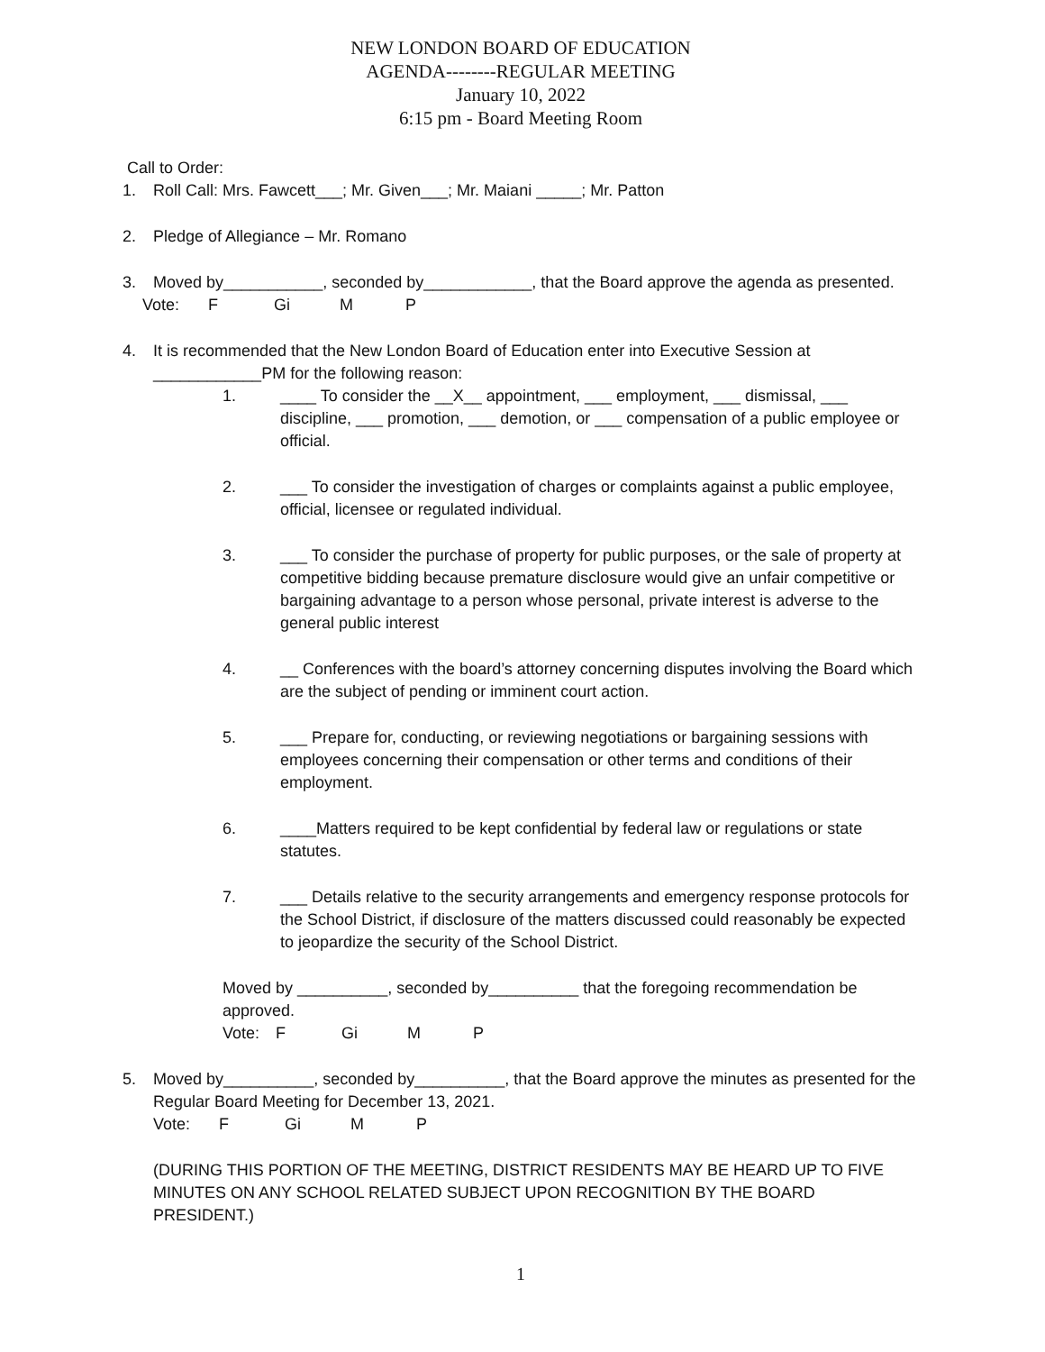NEW LONDON BOARD OF EDUCATION
AGENDA--------REGULAR MEETING
January 10, 2022
6:15 pm - Board Meeting Room
Call to Order:
1. Roll Call: Mrs. Fawcett___; Mr. Given___; Mr. Maiani _____; Mr. Patton
2. Pledge of Allegiance – Mr. Romano
3. Moved by___________, seconded by____________, that the Board approve the agenda as presented.
Vote: F Gi M P
4. It is recommended that the New London Board of Education enter into Executive Session at ____________PM for the following reason:
1. ____ To consider the __X__ appointment, ___ employment, ___ dismissal, ___ discipline, ___ promotion, ___ demotion, or ___ compensation of a public employee or official.
2. ___ To consider the investigation of charges or complaints against a public employee, official, licensee or regulated individual.
3. ___ To consider the purchase of property for public purposes, or the sale of property at competitive bidding because premature disclosure would give an unfair competitive or bargaining advantage to a person whose personal, private interest is adverse to the general public interest
4. __ Conferences with the board’s attorney concerning disputes involving the Board which are the subject of pending or imminent court action.
5. ___ Prepare for, conducting, or reviewing negotiations or bargaining sessions with employees concerning their compensation or other terms and conditions of their employment.
6. ____Matters required to be kept confidential by federal law or regulations or state statutes.
7. ___ Details relative to the security arrangements and emergency response protocols for the School District, if disclosure of the matters discussed could reasonably be expected to jeopardize the security of the School District.
Moved by __________, seconded by__________ that the foregoing recommendation be approved.
Vote: F Gi M P
5. Moved by__________, seconded by__________, that the Board approve the minutes as presented for the Regular Board Meeting for December 13, 2021.
Vote: F Gi M P
(DURING THIS PORTION OF THE MEETING, DISTRICT RESIDENTS MAY BE HEARD UP TO FIVE MINUTES ON ANY SCHOOL RELATED SUBJECT UPON RECOGNITION BY THE BOARD PRESIDENT.)
1